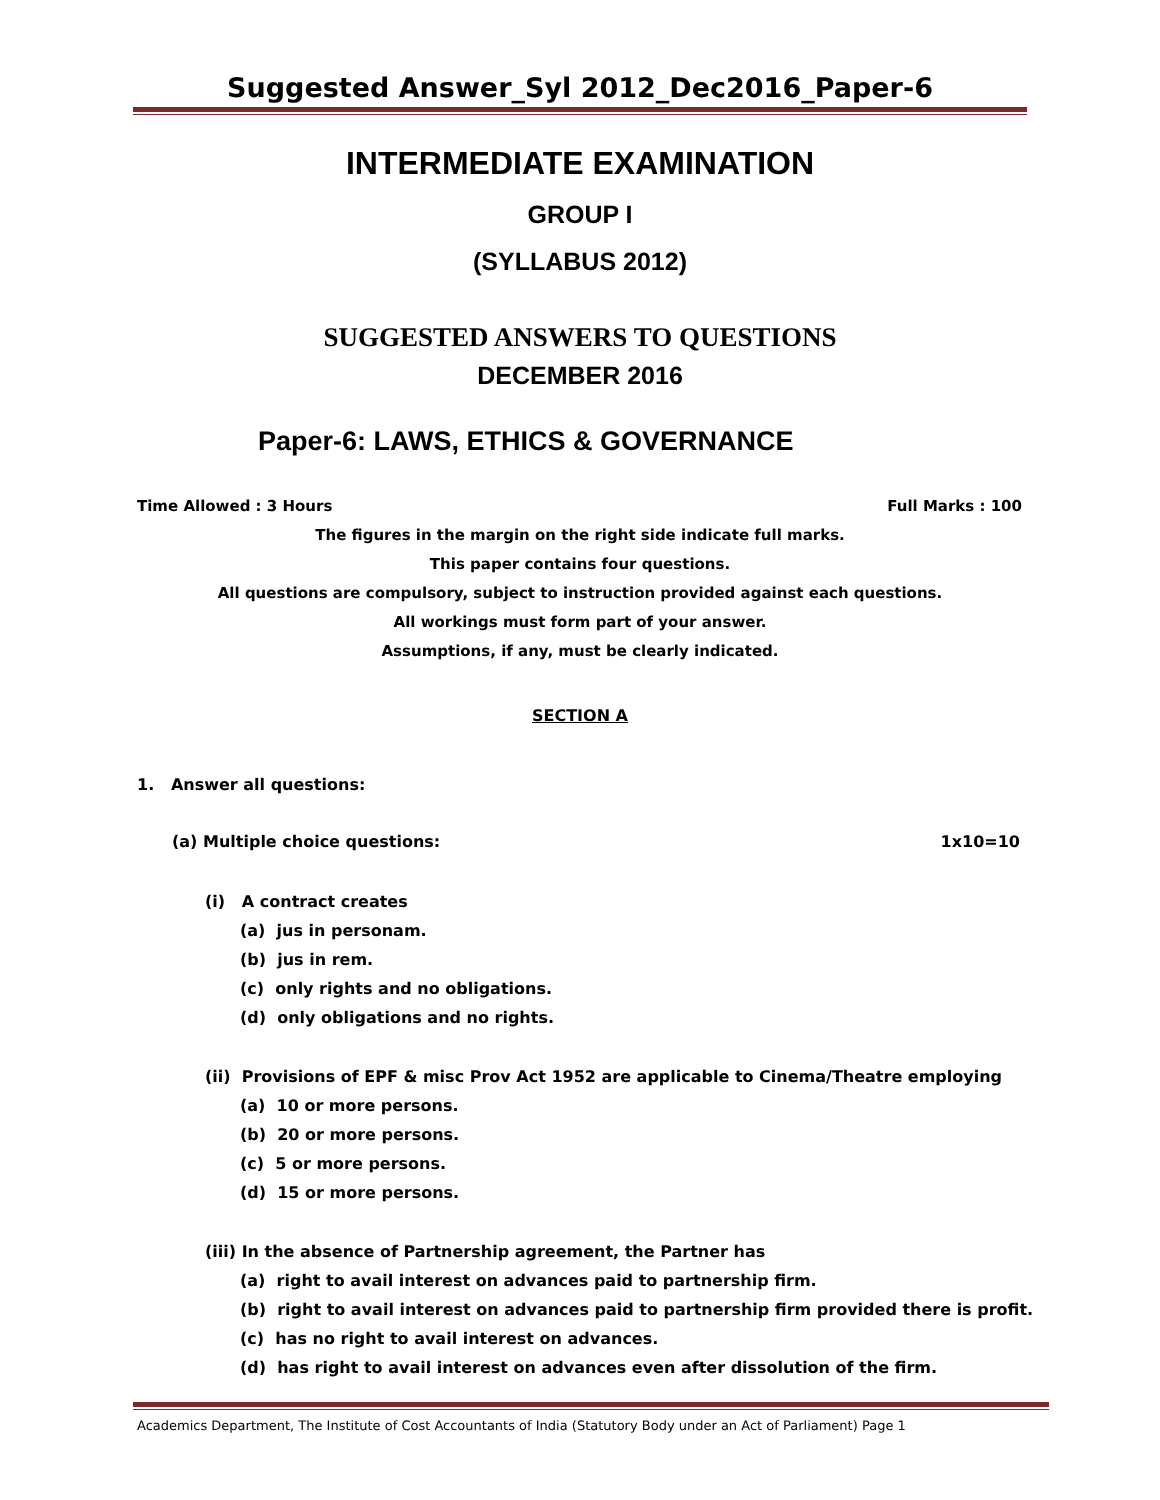Suggested Answer_Syl 2012_Dec2016_Paper-6
INTERMEDIATE EXAMINATION
GROUP I
(SYLLABUS 2012)
SUGGESTED ANSWERS TO QUESTIONS
DECEMBER 2016
Paper-6: LAWS, ETHICS & GOVERNANCE
Time Allowed : 3 Hours Full Marks : 100
The figures in the margin on the right side indicate full marks.
This paper contains four questions.
All questions are compulsory, subject to instruction provided against each questions.
All workings must form part of your answer.
Assumptions, if any, must be clearly indicated.
SECTION A
1. Answer all questions:
(a) Multiple choice questions: 1x10=10
(i) A contract creates
(a) jus in personam.
(b) jus in rem.
(c) only rights and no obligations.
(d) only obligations and no rights.
(ii) Provisions of EPF & misc Prov Act 1952 are applicable to Cinema/Theatre employing
(a) 10 or more persons.
(b) 20 or more persons.
(c) 5 or more persons.
(d) 15 or more persons.
(iii) In the absence of Partnership agreement, the Partner has
(a) right to avail interest on advances paid to partnership firm.
(b) right to avail interest on advances paid to partnership firm provided there is profit.
(c) has no right to avail interest on advances.
(d) has right to avail interest on advances even after dissolution of the firm.
Academics Department, The Institute of Cost Accountants of India (Statutory Body under an Act of Parliament) Page 1